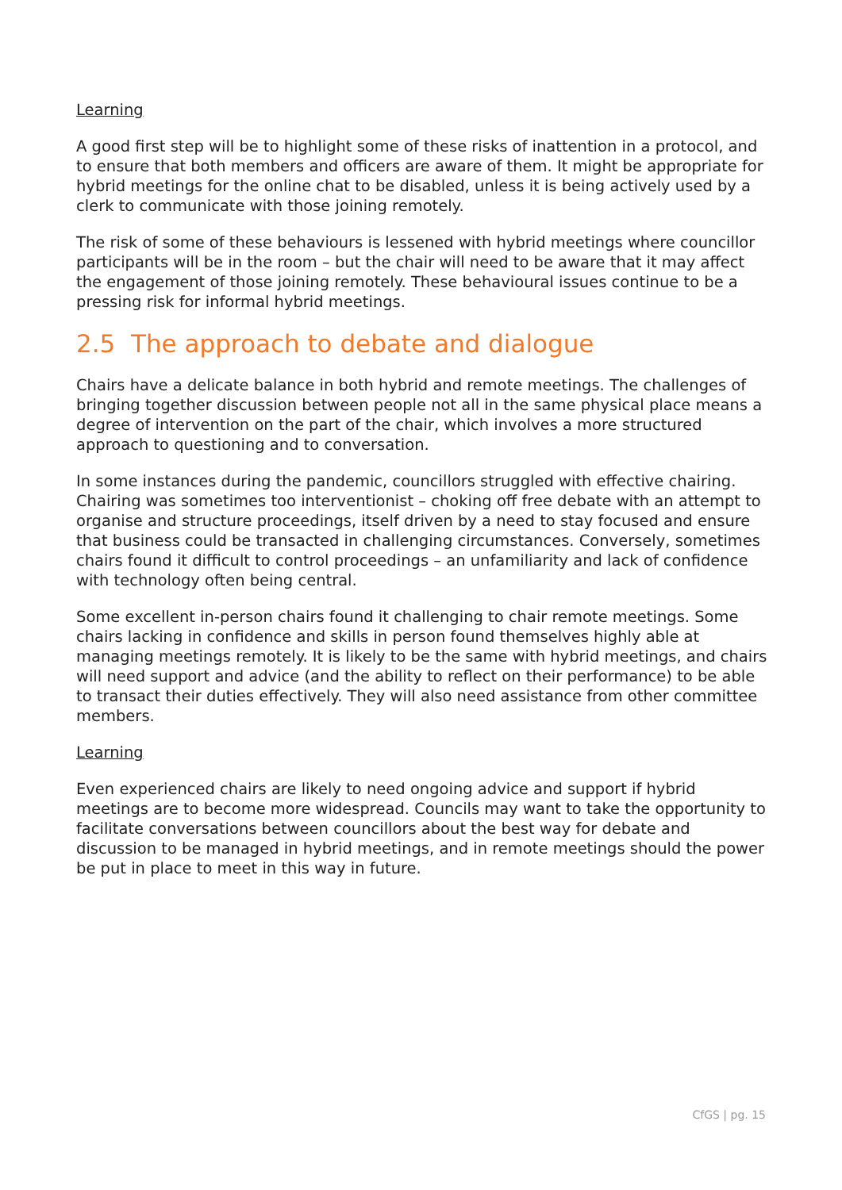Learning
A good first step will be to highlight some of these risks of inattention in a protocol, and to ensure that both members and officers are aware of them. It might be appropriate for hybrid meetings for the online chat to be disabled, unless it is being actively used by a clerk to communicate with those joining remotely.
The risk of some of these behaviours is lessened with hybrid meetings where councillor participants will be in the room – but the chair will need to be aware that it may affect the engagement of those joining remotely. These behavioural issues continue to be a pressing risk for informal hybrid meetings.
2.5 The approach to debate and dialogue
Chairs have a delicate balance in both hybrid and remote meetings. The challenges of bringing together discussion between people not all in the same physical place means a degree of intervention on the part of the chair, which involves a more structured approach to questioning and to conversation.
In some instances during the pandemic, councillors struggled with effective chairing. Chairing was sometimes too interventionist – choking off free debate with an attempt to organise and structure proceedings, itself driven by a need to stay focused and ensure that business could be transacted in challenging circumstances. Conversely, sometimes chairs found it difficult to control proceedings – an unfamiliarity and lack of confidence with technology often being central.
Some excellent in-person chairs found it challenging to chair remote meetings. Some chairs lacking in confidence and skills in person found themselves highly able at managing meetings remotely. It is likely to be the same with hybrid meetings, and chairs will need support and advice (and the ability to reflect on their performance) to be able to transact their duties effectively. They will also need assistance from other committee members.
Learning
Even experienced chairs are likely to need ongoing advice and support if hybrid meetings are to become more widespread. Councils may want to take the opportunity to facilitate conversations between councillors about the best way for debate and discussion to be managed in hybrid meetings, and in remote meetings should the power be put in place to meet in this way in future.
CfGS | pg. 15